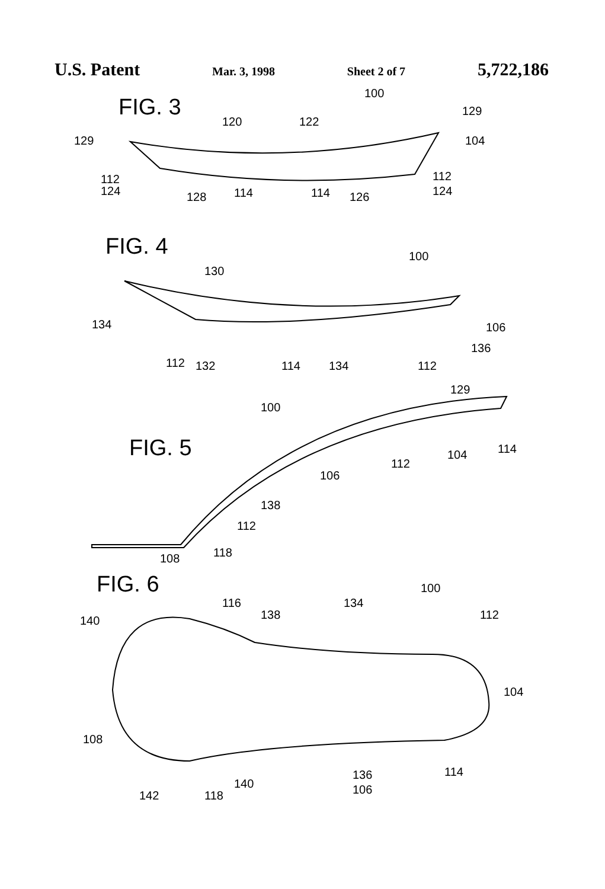U.S. Patent Mar. 3, 1998 Sheet 2 of 7 5,722,186
FIG. 3
100
129
129
120
122
104
112
124
128
114
114
126
112
124
FIG. 4
100
130
134
106
136
112
132
114
134
112
FIG. 5
129
100
114
104
112
106
138
112
118
108
FIG. 6
116
100
134
138
140
112
104
108
140
136
106
114
142
118